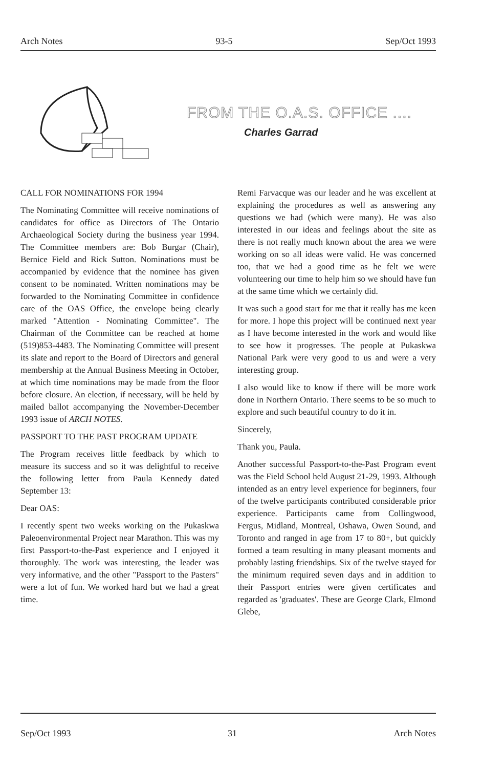Arch Notes 93-5 Sep/Oct 1993
FROM THE O.A.S. OFFICE ....
Charles Garrad
CALL FOR NOMINATIONS FOR 1994
The Nominating Committee will receive nominations of candidates for office as Directors of The Ontario Archaeological Society during the business year 1994. The Committee members are: Bob Burgar (Chair), Bernice Field and Rick Sutton. Nominations must be accompanied by evidence that the nominee has given consent to be nominated. Written nominations may be forwarded to the Nominating Committee in confidence care of the OAS Office, the envelope being clearly marked "Attention - Nominating Committee". The Chairman of the Committee can be reached at home (519)853-4483. The Nominating Committee will present its slate and report to the Board of Directors and general membership at the Annual Business Meeting in October, at which time nominations may be made from the floor before closure. An election, if necessary, will be held by mailed ballot accompanying the November-December 1993 issue of ARCH NOTES.
PASSPORT TO THE PAST PROGRAM UPDATE
The Program receives little feedback by which to measure its success and so it was delightful to receive the following letter from Paula Kennedy dated September 13:
Dear OAS:
I recently spent two weeks working on the Pukaskwa Paleoenvironmental Project near Marathon. This was my first Passport-to-the-Past experience and I enjoyed it thoroughly. The work was interesting, the leader was very informative, and the other "Passport to the Pasters" were a lot of fun. We worked hard but we had a great time.
Remi Farvacque was our leader and he was excellent at explaining the procedures as well as answering any questions we had (which were many). He was also interested in our ideas and feelings about the site as there is not really much known about the area we were working on so all ideas were valid. He was concerned too, that we had a good time as he felt we were volunteering our time to help him so we should have fun at the same time which we certainly did.
It was such a good start for me that it really has me keen for more. I hope this project will be continued next year as I have become interested in the work and would like to see how it progresses. The people at Pukaskwa National Park were very good to us and were a very interesting group.
I also would like to know if there will be more work done in Northern Ontario. There seems to be so much to explore and such beautiful country to do it in.
Sincerely,
Thank you, Paula.
Another successful Passport-to-the-Past Program event was the Field School held August 21-29, 1993. Although intended as an entry level experience for beginners, four of the twelve participants contributed considerable prior experience. Participants came from Collingwood, Fergus, Midland, Montreal, Oshawa, Owen Sound, and Toronto and ranged in age from 17 to 80+, but quickly formed a team resulting in many pleasant moments and probably lasting friendships. Six of the twelve stayed for the minimum required seven days and in addition to their Passport entries were given certificates and regarded as 'graduates'. These are George Clark, Elmond Glebe,
Sep/Oct 1993 31 Arch Notes